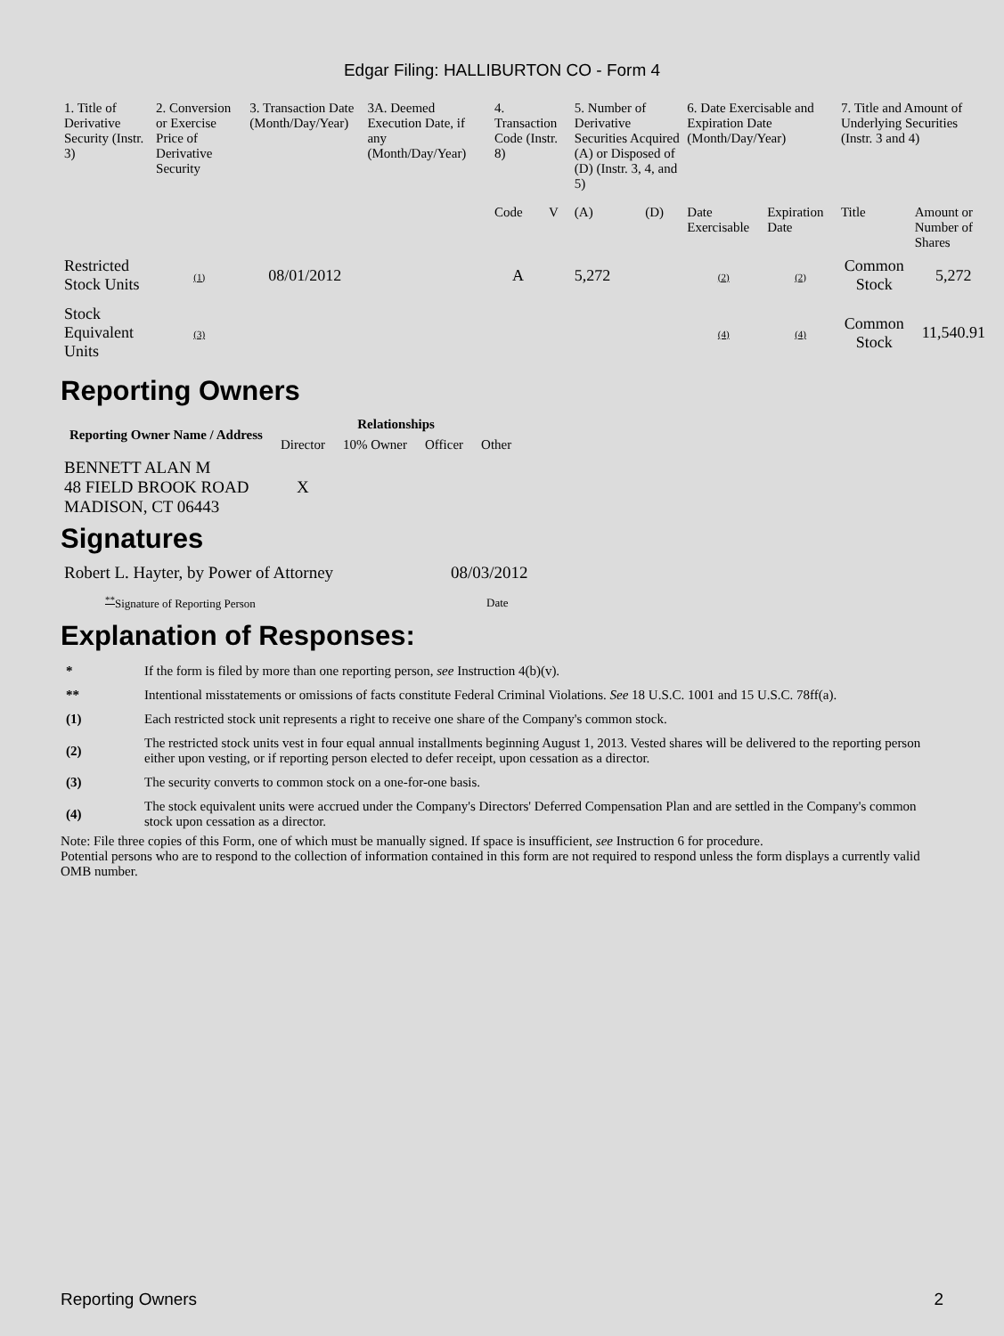Edgar Filing: HALLIBURTON CO - Form 4
| 1. Title of Derivative Security (Instr. 3) | 2. Conversion or Exercise Price of Derivative Security | 3. Transaction Date (Month/Day/Year) | 3A. Deemed Execution Date, if any (Month/Day/Year) | 4. Transaction Code (Instr. 8) | | 5. Number of Derivative Securities Acquired (A) or Disposed of (D) (Instr. 3, 4, and 5) | | 6. Date Exercisable and Expiration Date (Month/Day/Year) | | 7. Title and Amount of Underlying Securities (Instr. 3 and 4) | |
| --- | --- | --- | --- | --- | --- | --- | --- | --- | --- | --- | --- |
| | | | | Code | V | (A) | (D) | Date Exercisable | Expiration Date | Title | Amount or Number of Shares |
| Restricted Stock Units | (1) | 08/01/2012 | | A | | 5,272 | | (2) | (2) | Common Stock | 5,272 |
| Stock Equivalent Units | (3) | | | | | | | (4) | (4) | Common Stock | 11,540.91 |
Reporting Owners
| Reporting Owner Name / Address | Relationships | | | |
| --- | --- | --- | --- | --- |
| | Director | 10% Owner | Officer | Other |
| BENNETT ALAN M 48 FIELD BROOK ROAD MADISON, CT 06443 | X | | | |
Signatures
| Robert L. Hayter, by Power of Attorney | 08/03/2012 |
| <sup>**</sup> Signature of Reporting Person | Date |
Explanation of Responses:
| * | If the form is filed by more than one reporting person, see Instruction 4(b)(v). |
| ** | Intentional misstatements or omissions of facts constitute Federal Criminal Violations. See 18 U.S.C. 1001 and 15 U.S.C. 78ff(a). |
| (1) | Each restricted stock unit represents a right to receive one share of the Company's common stock. |
| (2) | The restricted stock units vest in four equal annual installments beginning August 1, 2013. Vested shares will be delivered to the reporting person either upon vesting, or if reporting person elected to defer receipt, upon cessation as a director. |
| (3) | The security converts to common stock on a one-for-one basis. |
| (4) | The stock equivalent units were accrued under the Company's Directors' Deferred Compensation Plan and are settled in the Company's common stock upon cessation as a director. |
Note: File three copies of this Form, one of which must be manually signed. If space is insufficient, see Instruction 6 for procedure.
Potential persons who are to respond to the collection of information contained in this form are not required to respond unless the form displays a currently valid OMB number.
Reporting Owners 2